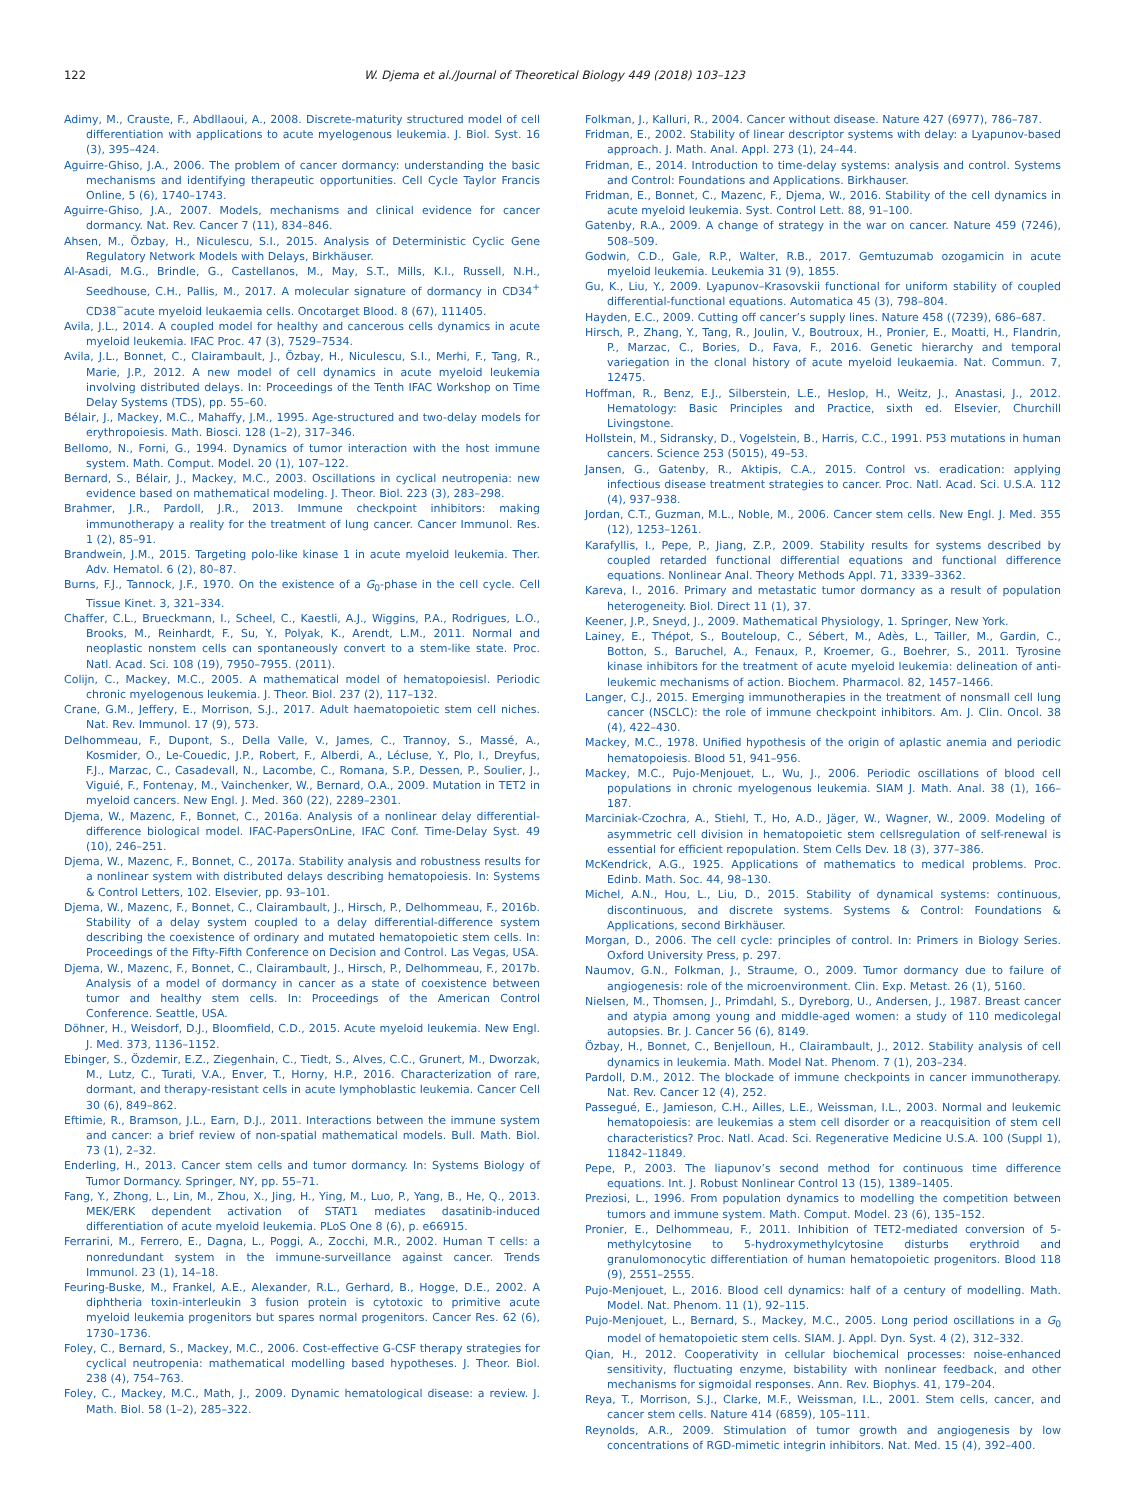122 W. Djema et al./Journal of Theoretical Biology 449 (2018) 103–123
Adimy, M., Crauste, F., Abdllaoui, A., 2008. Discrete-maturity structured model of cell differentiation with applications to acute myelogenous leukemia. J. Biol. Syst. 16 (3), 395–424.
Aguirre-Ghiso, J.A., 2006. The problem of cancer dormancy: understanding the basic mechanisms and identifying therapeutic opportunities. Cell Cycle Taylor Francis Online, 5 (6), 1740–1743.
Aguirre-Ghiso, J.A., 2007. Models, mechanisms and clinical evidence for cancer dormancy. Nat. Rev. Cancer 7 (11), 834–846.
Ahsen, M., Özbay, H., Niculescu, S.I., 2015. Analysis of Deterministic Cyclic Gene Regulatory Network Models with Delays, Birkhäuser.
Al-Asadi, M.G., Brindle, G., Castellanos, M., May, S.T., Mills, K.I., Russell, N.H., Seedhouse, C.H., Pallis, M., 2017. A molecular signature of dormancy in CD34<sup>+</sup> CD38<sup>−</sup>acute myeloid leukaemia cells. Oncotarget Blood. 8 (67), 111405.
Avila, J.L., 2014. A coupled model for healthy and cancerous cells dynamics in acute myeloid leukemia. IFAC Proc. 47 (3), 7529–7534.
Avila, J.L., Bonnet, C., Clairambault, J., Özbay, H., Niculescu, S.I., Merhi, F., Tang, R., Marie, J.P., 2012. A new model of cell dynamics in acute myeloid leukemia involving distributed delays. In: Proceedings of the Tenth IFAC Workshop on Time Delay Systems (TDS), pp. 55–60.
Bélair, J., Mackey, M.C., Mahaffy, J.M., 1995. Age-structured and two-delay models for erythropoiesis. Math. Biosci. 128 (1–2), 317–346.
Bellomo, N., Forni, G., 1994. Dynamics of tumor interaction with the host immune system. Math. Comput. Model. 20 (1), 107–122.
Bernard, S., Bélair, J., Mackey, M.C., 2003. Oscillations in cyclical neutropenia: new evidence based on mathematical modeling. J. Theor. Biol. 223 (3), 283–298.
Brahmer, J.R., Pardoll, J.R., 2013. Immune checkpoint inhibitors: making immunotherapy a reality for the treatment of lung cancer. Cancer Immunol. Res. 1 (2), 85–91.
Brandwein, J.M., 2015. Targeting polo-like kinase 1 in acute myeloid leukemia. Ther. Adv. Hematol. 6 (2), 80–87.
Burns, F.J., Tannock, J.F., 1970. On the existence of a G<sub>0</sub>-phase in the cell cycle. Cell Tissue Kinet. 3, 321–334.
Chaffer, C.L., Brueckmann, I., Scheel, C., Kaestli, A.J., Wiggins, P.A., Rodrigues, L.O., Brooks, M., Reinhardt, F., Su, Y., Polyak, K., Arendt, L.M., 2011. Normal and neoplastic nonstem cells can spontaneously convert to a stem-like state. Proc. Natl. Acad. Sci. 108 (19), 7950–7955. (2011).
Colijn, C., Mackey, M.C., 2005. A mathematical model of hematopoiesisl. Periodic chronic myelogenous leukemia. J. Theor. Biol. 237 (2), 117–132.
Crane, G.M., Jeffery, E., Morrison, S.J., 2017. Adult haematopoietic stem cell niches. Nat. Rev. Immunol. 17 (9), 573.
Delhommeau, F., Dupont, S., Della Valle, V., James, C., Trannoy, S., Massé, A., Kosmider, O., Le-Couedic, J.P., Robert, F., Alberdi, A., Lécluse, Y., Plo, I., Dreyfus, F.J., Marzac, C., Casadevall, N., Lacombe, C., Romana, S.P., Dessen, P., Soulier, J., Viguié, F., Fontenay, M., Vainchenker, W., Bernard, O.A., 2009. Mutation in TET2 in myeloid cancers. New Engl. J. Med. 360 (22), 2289–2301.
Djema, W., Mazenc, F., Bonnet, C., 2016a. Analysis of a nonlinear delay differential-difference biological model. IFAC-PapersOnLine, IFAC Conf. Time-Delay Syst. 49 (10), 246–251.
Djema, W., Mazenc, F., Bonnet, C., 2017a. Stability analysis and robustness results for a nonlinear system with distributed delays describing hematopoiesis. In: Systems & Control Letters, 102. Elsevier, pp. 93–101.
Djema, W., Mazenc, F., Bonnet, C., Clairambault, J., Hirsch, P., Delhommeau, F., 2016b. Stability of a delay system coupled to a delay differential-difference system describing the coexistence of ordinary and mutated hematopoietic stem cells. In: Proceedings of the Fifty-Fifth Conference on Decision and Control. Las Vegas, USA.
Djema, W., Mazenc, F., Bonnet, C., Clairambault, J., Hirsch, P., Delhommeau, F., 2017b. Analysis of a model of dormancy in cancer as a state of coexistence between tumor and healthy stem cells. In: Proceedings of the American Control Conference. Seattle, USA.
Döhner, H., Weisdorf, D.J., Bloomfield, C.D., 2015. Acute myeloid leukemia. New Engl. J. Med. 373, 1136–1152.
Ebinger, S., Özdemir, E.Z., Ziegenhain, C., Tiedt, S., Alves, C.C., Grunert, M., Dworzak, M., Lutz, C., Turati, V.A., Enver, T., Horny, H.P., 2016. Characterization of rare, dormant, and therapy-resistant cells in acute lymphoblastic leukemia. Cancer Cell 30 (6), 849–862.
Eftimie, R., Bramson, J.L., Earn, D.J., 2011. Interactions between the immune system and cancer: a brief review of non-spatial mathematical models. Bull. Math. Biol. 73 (1), 2–32.
Enderling, H., 2013. Cancer stem cells and tumor dormancy. In: Systems Biology of Tumor Dormancy. Springer, NY, pp. 55–71.
Fang, Y., Zhong, L., Lin, M., Zhou, X., Jing, H., Ying, M., Luo, P., Yang, B., He, Q., 2013. MEK/ERK dependent activation of STAT1 mediates dasatinib-induced differentiation of acute myeloid leukemia. PLoS One 8 (6), p. e66915.
Ferrarini, M., Ferrero, E., Dagna, L., Poggi, A., Zocchi, M.R., 2002. Human T cells: a nonredundant system in the immune-surveillance against cancer. Trends Immunol. 23 (1), 14–18.
Feuring-Buske, M., Frankel, A.E., Alexander, R.L., Gerhard, B., Hogge, D.E., 2002. A diphtheria toxin-interleukin 3 fusion protein is cytotoxic to primitive acute myeloid leukemia progenitors but spares normal progenitors. Cancer Res. 62 (6), 1730–1736.
Foley, C., Bernard, S., Mackey, M.C., 2006. Cost-effective G-CSF therapy strategies for cyclical neutropenia: mathematical modelling based hypotheses. J. Theor. Biol. 238 (4), 754–763.
Foley, C., Mackey, M.C., Math, J., 2009. Dynamic hematological disease: a review. J. Math. Biol. 58 (1–2), 285–322.
Folkman, J., Kalluri, R., 2004. Cancer without disease. Nature 427 (6977), 786–787.
Fridman, E., 2002. Stability of linear descriptor systems with delay: a Lyapunov-based approach. J. Math. Anal. Appl. 273 (1), 24–44.
Fridman, E., 2014. Introduction to time-delay systems: analysis and control. Systems and Control: Foundations and Applications. Birkhauser.
Fridman, E., Bonnet, C., Mazenc, F., Djema, W., 2016. Stability of the cell dynamics in acute myeloid leukemia. Syst. Control Lett. 88, 91–100.
Gatenby, R.A., 2009. A change of strategy in the war on cancer. Nature 459 (7246), 508–509.
Godwin, C.D., Gale, R.P., Walter, R.B., 2017. Gemtuzumab ozogamicin in acute myeloid leukemia. Leukemia 31 (9), 1855.
Gu, K., Liu, Y., 2009. Lyapunov–Krasovskii functional for uniform stability of coupled differential-functional equations. Automatica 45 (3), 798–804.
Hayden, E.C., 2009. Cutting off cancer’s supply lines. Nature 458 ((7239), 686–687.
Hirsch, P., Zhang, Y., Tang, R., Joulin, V., Boutroux, H., Pronier, E., Moatti, H., Flandrin, P., Marzac, C., Bories, D., Fava, F., 2016. Genetic hierarchy and temporal variegation in the clonal history of acute myeloid leukaemia. Nat. Commun. 7, 12475.
Hoffman, R., Benz, E.J., Silberstein, L.E., Heslop, H., Weitz, J., Anastasi, J., 2012. Hematology: Basic Principles and Practice, sixth ed. Elsevier, Churchill Livingstone.
Hollstein, M., Sidransky, D., Vogelstein, B., Harris, C.C., 1991. P53 mutations in human cancers. Science 253 (5015), 49–53.
Jansen, G., Gatenby, R., Aktipis, C.A., 2015. Control vs. eradication: applying infectious disease treatment strategies to cancer. Proc. Natl. Acad. Sci. U.S.A. 112 (4), 937–938.
Jordan, C.T., Guzman, M.L., Noble, M., 2006. Cancer stem cells. New Engl. J. Med. 355 (12), 1253–1261.
Karafyllis, I., Pepe, P., Jiang, Z.P., 2009. Stability results for systems described by coupled retarded functional differential equations and functional difference equations. Nonlinear Anal. Theory Methods Appl. 71, 3339–3362.
Kareva, I., 2016. Primary and metastatic tumor dormancy as a result of population heterogeneity. Biol. Direct 11 (1), 37.
Keener, J.P., Sneyd, J., 2009. Mathematical Physiology, 1. Springer, New York.
Lainey, E., Thépot, S., Bouteloup, C., Sébert, M., Adès, L., Tailler, M., Gardin, C., Botton, S., Baruchel, A., Fenaux, P., Kroemer, G., Boehrer, S., 2011. Tyrosine kinase inhibitors for the treatment of acute myeloid leukemia: delineation of anti-leukemic mechanisms of action. Biochem. Pharmacol. 82, 1457–1466.
Langer, C.J., 2015. Emerging immunotherapies in the treatment of nonsmall cell lung cancer (NSCLC): the role of immune checkpoint inhibitors. Am. J. Clin. Oncol. 38 (4), 422–430.
Mackey, M.C., 1978. Unified hypothesis of the origin of aplastic anemia and periodic hematopoiesis. Blood 51, 941–956.
Mackey, M.C., Pujo-Menjouet, L., Wu, J., 2006. Periodic oscillations of blood cell populations in chronic myelogenous leukemia. SIAM J. Math. Anal. 38 (1), 166–187.
Marciniak-Czochra, A., Stiehl, T., Ho, A.D., Jäger, W., Wagner, W., 2009. Modeling of asymmetric cell division in hematopoietic stem cellsregulation of self-renewal is essential for efficient repopulation. Stem Cells Dev. 18 (3), 377–386.
McKendrick, A.G., 1925. Applications of mathematics to medical problems. Proc. Edinb. Math. Soc. 44, 98–130.
Michel, A.N., Hou, L., Liu, D., 2015. Stability of dynamical systems: continuous, discontinuous, and discrete systems. Systems & Control: Foundations & Applications, second Birkhäuser.
Morgan, D., 2006. The cell cycle: principles of control. In: Primers in Biology Series. Oxford University Press, p. 297.
Naumov, G.N., Folkman, J., Straume, O., 2009. Tumor dormancy due to failure of angiogenesis: role of the microenvironment. Clin. Exp. Metast. 26 (1), 5160.
Nielsen, M., Thomsen, J., Primdahl, S., Dyreborg, U., Andersen, J., 1987. Breast cancer and atypia among young and middle-aged women: a study of 110 medicolegal autopsies. Br. J. Cancer 56 (6), 8149.
Özbay, H., Bonnet, C., Benjelloun, H., Clairambault, J., 2012. Stability analysis of cell dynamics in leukemia. Math. Model Nat. Phenom. 7 (1), 203–234.
Pardoll, D.M., 2012. The blockade of immune checkpoints in cancer immunotherapy. Nat. Rev. Cancer 12 (4), 252.
Passegué, E., Jamieson, C.H., Ailles, L.E., Weissman, I.L., 2003. Normal and leukemic hematopoiesis: are leukemias a stem cell disorder or a reacquisition of stem cell characteristics? Proc. Natl. Acad. Sci. Regenerative Medicine U.S.A. 100 (Suppl 1), 11842–11849.
Pepe, P., 2003. The liapunov’s second method for continuous time difference equations. Int. J. Robust Nonlinear Control 13 (15), 1389–1405.
Preziosi, L., 1996. From population dynamics to modelling the competition between tumors and immune system. Math. Comput. Model. 23 (6), 135–152.
Pronier, E., Delhommeau, F., 2011. Inhibition of TET2-mediated conversion of 5-methylcytosine to 5-hydroxymethylcytosine disturbs erythroid and granulomonocytic differentiation of human hematopoietic progenitors. Blood 118 (9), 2551–2555.
Pujo-Menjouet, L., 2016. Blood cell dynamics: half of a century of modelling. Math. Model. Nat. Phenom. 11 (1), 92–115.
Pujo-Menjouet, L., Bernard, S., Mackey, M.C., 2005. Long period oscillations in a G<sub>0</sub> model of hematopoietic stem cells. SIAM. J. Appl. Dyn. Syst. 4 (2), 312–332.
Qian, H., 2012. Cooperativity in cellular biochemical processes: noise-enhanced sensitivity, fluctuating enzyme, bistability with nonlinear feedback, and other mechanisms for sigmoidal responses. Ann. Rev. Biophys. 41, 179–204.
Reya, T., Morrison, S.J., Clarke, M.F., Weissman, I.L., 2001. Stem cells, cancer, and cancer stem cells. Nature 414 (6859), 105–111.
Reynolds, A.R., 2009. Stimulation of tumor growth and angiogenesis by low concentrations of RGD-mimetic integrin inhibitors. Nat. Med. 15 (4), 392–400.